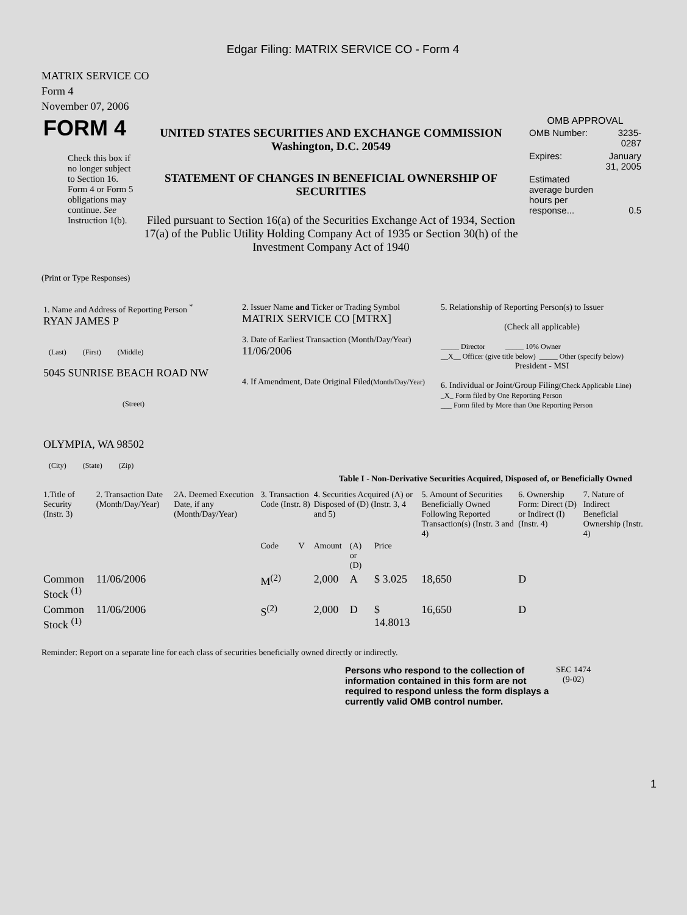Edgar Filing: MATRIX SERVICE CO - Form 4
MATRIX SERVICE CO
Form 4
November 07, 2006
| FORM 4 Check this box if no longer subject to Section 16. Form 4 or Form 5 obligations may continue. See Instruction 1(b). | UNITED STATES SECURITIES AND EXCHANGE COMMISSION Washington, D.C. 20549 STATEMENT OF CHANGES IN BENEFICIAL OWNERSHIP OF SECURITIES Filed pursuant to Section 16(a) of the Securities Exchange Act of 1934, Section 17(a) of the Public Utility Holding Company Act of 1935 or Section 30(h) of the Investment Company Act of 1940 | OMB APPROVAL / OMB Number: / 3235-0287 / / Expires: / January 31, 2005 / / Estimated average burden hours per response... / 0.5 / |
(Print or Type Responses)
| 1. Name and Address of Reporting Person <sup>*</sup> RYAN JAMES P (Last) (First) (Middle) 5045 SUNRISE BEACH ROAD NW (Street) OLYMPIA, WA 98502 (City) (State) (Zip) | 2. Issuer Name and Ticker or Trading Symbol MATRIX SERVICE CO [MTRX] 3. Date of Earliest Transaction (Month/Day/Year) 11/06/2006 4. If Amendment, Date Original Filed (Month/Day/Year) | 5. Relationship of Reporting Person(s) to Issuer (Check all applicable) _____ Director _____ 10% Owner __X__ Officer (give title below) _____ Other (specify below) President - MSI 6. Individual or Joint/Group Filing (Check Applicable Line) _X_ Form filed by One Reporting Person ___ Form filed by More than One Reporting Person |
Table I - Non-Derivative Securities Acquired, Disposed of, or Beneficially Owned
| 1.Title of Security (Instr. 3) | 2. Transaction Date (Month/Day/Year) | 2A. Deemed Execution Date, if any (Month/Day/Year) | 3. Transaction Code (Instr. 8) | | 4. Securities Acquired (A) or Disposed of (D) (Instr. 3, 4 and 5) | | | 5. Amount of Securities Beneficially Owned Following Reported Transaction(s) (Instr. 3 and 4) | 6. Ownership Form: Direct (D) or Indirect (I) (Instr. 4) | 7. Nature of Indirect Beneficial Ownership (Instr. 4) |
| --- | --- | --- | --- | --- | --- | --- | --- | --- | --- | --- |
| | | | Code | V | Amount | (A) or (D) | Price | | | |
| Common Stock <sup>(1)</sup> | 11/06/2006 | | M<sup>(2)</sup> | | 2,000 | A | $ 3.025 | 18,650 | D | |
| Common Stock <sup>(1)</sup> | 11/06/2006 | | S<sup>(2)</sup> | | 2,000 | D | $ 14.8013 | 16,650 | D | |
Reminder: Report on a separate line for each class of securities beneficially owned directly or indirectly.
| Persons who respond to the collection of information contained in this form are not required to respond unless the form displays a currently valid OMB control number. | SEC 1474 (9-02) |
1